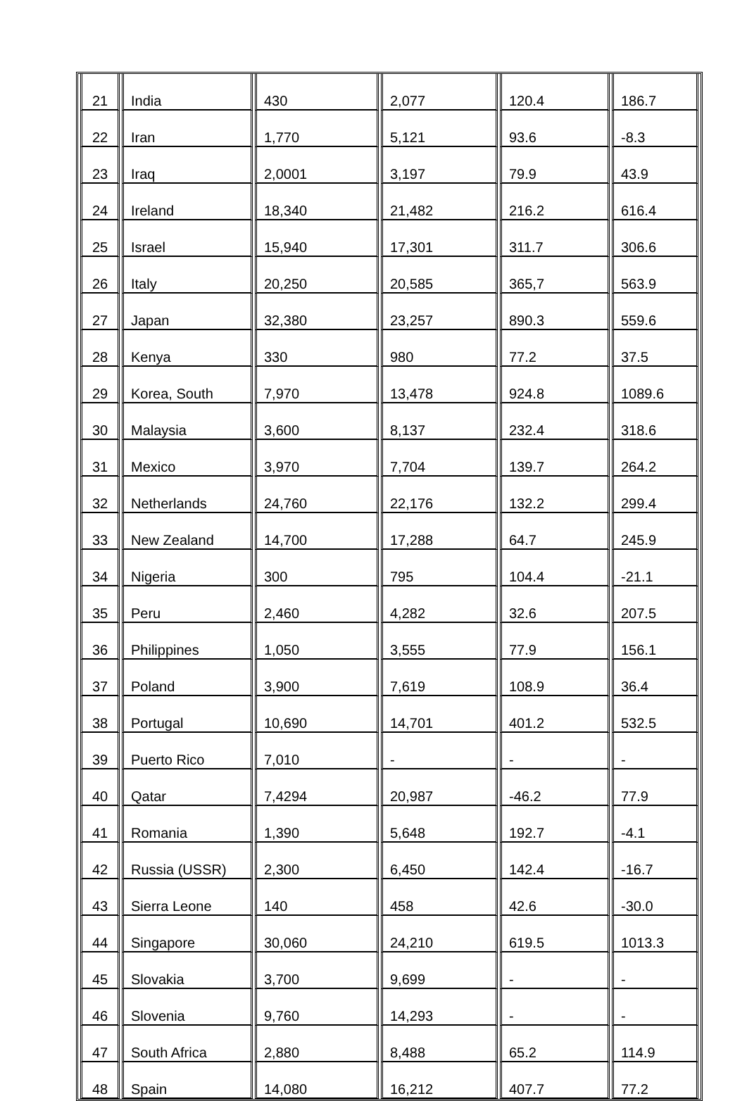| 21 | India | 430 | 2,077 | 120.4 | 186.7 |
| 22 | Iran | 1,770 | 5,121 | 93.6 | -8.3 |
| 23 | Iraq | 2,0001 | 3,197 | 79.9 | 43.9 |
| 24 | Ireland | 18,340 | 21,482 | 216.2 | 616.4 |
| 25 | Israel | 15,940 | 17,301 | 311.7 | 306.6 |
| 26 | Italy | 20,250 | 20,585 | 365,7 | 563.9 |
| 27 | Japan | 32,380 | 23,257 | 890.3 | 559.6 |
| 28 | Kenya | 330 | 980 | 77.2 | 37.5 |
| 29 | Korea, South | 7,970 | 13,478 | 924.8 | 1089.6 |
| 30 | Malaysia | 3,600 | 8,137 | 232.4 | 318.6 |
| 31 | Mexico | 3,970 | 7,704 | 139.7 | 264.2 |
| 32 | Netherlands | 24,760 | 22,176 | 132.2 | 299.4 |
| 33 | New Zealand | 14,700 | 17,288 | 64.7 | 245.9 |
| 34 | Nigeria | 300 | 795 | 104.4 | -21.1 |
| 35 | Peru | 2,460 | 4,282 | 32.6 | 207.5 |
| 36 | Philippines | 1,050 | 3,555 | 77.9 | 156.1 |
| 37 | Poland | 3,900 | 7,619 | 108.9 | 36.4 |
| 38 | Portugal | 10,690 | 14,701 | 401.2 | 532.5 |
| 39 | Puerto Rico | 7,010 | - | - | - |
| 40 | Qatar | 7,4294 | 20,987 | -46.2 | 77.9 |
| 41 | Romania | 1,390 | 5,648 | 192.7 | -4.1 |
| 42 | Russia (USSR) | 2,300 | 6,450 | 142.4 | -16.7 |
| 43 | Sierra Leone | 140 | 458 | 42.6 | -30.0 |
| 44 | Singapore | 30,060 | 24,210 | 619.5 | 1013.3 |
| 45 | Slovakia | 3,700 | 9,699 | - | - |
| 46 | Slovenia | 9,760 | 14,293 | - | - |
| 47 | South Africa | 2,880 | 8,488 | 65.2 | 114.9 |
| 48 | Spain | 14,080 | 16,212 | 407.7 | 77.2 |